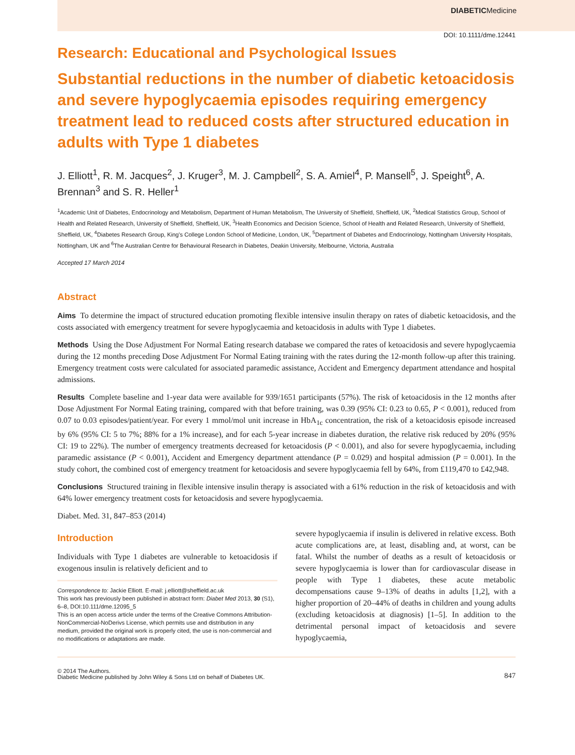DIABETICMedicine
DOI: 10.1111/dme.12441
Research: Educational and Psychological Issues
Substantial reductions in the number of diabetic ketoacidosis and severe hypoglycaemia episodes requiring emergency treatment lead to reduced costs after structured education in adults with Type 1 diabetes
J. Elliott<sup>1</sup>, R. M. Jacques<sup>2</sup>, J. Kruger<sup>3</sup>, M. J. Campbell<sup>2</sup>, S. A. Amiel<sup>4</sup>, P. Mansell<sup>5</sup>, J. Speight<sup>6</sup>, A. Brennan<sup>3</sup> and S. R. Heller<sup>1</sup>
<sup>1</sup> Academic Unit of Diabetes, Endocrinology and Metabolism, Department of Human Metabolism, The University of Sheffield, Sheffield, UK, <sup>2</sup>Medical Statistics Group, School of Health and Related Research, University of Sheffield, Sheffield, UK, <sup>3</sup>Health Economics and Decision Science, School of Health and Related Research, University of Sheffield, Sheffield, UK, <sup>4</sup>Diabetes Research Group, King's College London School of Medicine, London, UK, <sup>5</sup>Department of Diabetes and Endocrinology, Nottingham University Hospitals, Nottingham, UK and <sup>6</sup>The Australian Centre for Behavioural Research in Diabetes, Deakin University, Melbourne, Victoria, Australia
Accepted 17 March 2014
Abstract
Aims To determine the impact of structured education promoting flexible intensive insulin therapy on rates of diabetic ketoacidosis, and the costs associated with emergency treatment for severe hypoglycaemia and ketoacidosis in adults with Type 1 diabetes.
Methods Using the Dose Adjustment For Normal Eating research database we compared the rates of ketoacidosis and severe hypoglycaemia during the 12 months preceding Dose Adjustment For Normal Eating training with the rates during the 12-month follow-up after this training. Emergency treatment costs were calculated for associated paramedic assistance, Accident and Emergency department attendance and hospital admissions.
Results Complete baseline and 1-year data were available for 939/1651 participants (57%). The risk of ketoacidosis in the 12 months after Dose Adjustment For Normal Eating training, compared with that before training, was 0.39 (95% CI: 0.23 to 0.65, P < 0.001), reduced from 0.07 to 0.03 episodes/patient/year. For every 1 mmol/mol unit increase in HbA<sub>1c</sub> concentration, the risk of a ketoacidosis episode increased by 6% (95% CI: 5 to 7%; 88% for a 1% increase), and for each 5-year increase in diabetes duration, the relative risk reduced by 20% (95% CI: 19 to 22%). The number of emergency treatments decreased for ketoacidosis (P < 0.001), and also for severe hypoglycaemia, including paramedic assistance (P < 0.001), Accident and Emergency department attendance (P = 0.029) and hospital admission (P = 0.001). In the study cohort, the combined cost of emergency treatment for ketoacidosis and severe hypoglycaemia fell by 64%, from £119,470 to £42,948.
Conclusions Structured training in flexible intensive insulin therapy is associated with a 61% reduction in the risk of ketoacidosis and with 64% lower emergency treatment costs for ketoacidosis and severe hypoglycaemia.
Diabet. Med. 31, 847–853 (2014)
Introduction
Individuals with Type 1 diabetes are vulnerable to ketoacidosis if exogenous insulin is relatively deficient and to
Correspondence to: Jackie Elliott. E-mail: j.elliott@sheffield.ac.uk
This work has previously been published in abstract form: Diabet Med 2013, 30 (S1), 6–8, DOI:10.111/dme.12095_5
This is an open access article under the terms of the Creative Commons Attribution-NonCommercial-NoDerivs License, which permits use and distribution in any medium, provided the original work is properly cited, the use is non-commercial and no modifications or adaptations are made.
severe hypoglycaemia if insulin is delivered in relative excess. Both acute complications are, at least, disabling and, at worst, can be fatal. Whilst the number of deaths as a result of ketoacidosis or severe hypoglycaemia is lower than for cardiovascular disease in people with Type 1 diabetes, these acute metabolic decompensations cause 9–13% of deaths in adults [1,2], with a higher proportion of 20–44% of deaths in children and young adults (excluding ketoacidosis at diagnosis) [1–5]. In addition to the detrimental personal impact of ketoacidosis and severe hypoglycaemia,
© 2014 The Authors.
Diabetic Medicine published by John Wiley & Sons Ltd on behalf of Diabetes UK.
847